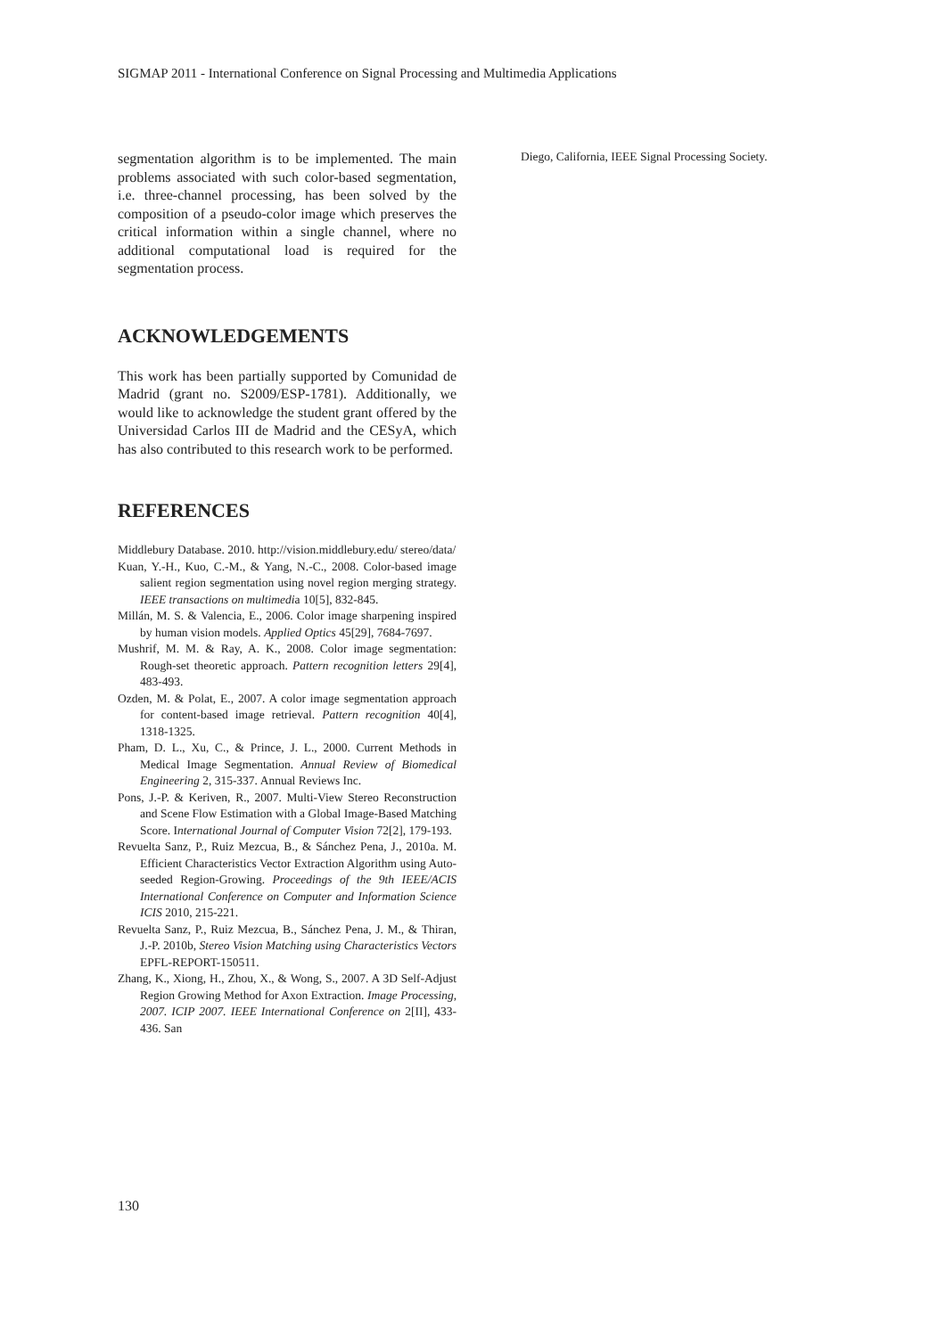SIGMAP 2011 - International Conference on Signal Processing and Multimedia Applications
segmentation algorithm is to be implemented. The main problems associated with such color-based segmentation, i.e. three-channel processing, has been solved by the composition of a pseudo-color image which preserves the critical information within a single channel, where no additional computational load is required for the segmentation process.
ACKNOWLEDGEMENTS
This work has been partially supported by Comunidad de Madrid (grant no. S2009/ESP-1781). Additionally, we would like to acknowledge the student grant offered by the Universidad Carlos III de Madrid and the CESyA, which has also contributed to this research work to be performed.
REFERENCES
Middlebury Database. 2010. http://vision.middlebury.edu/ stereo/data/
Kuan, Y.-H., Kuo, C.-M., & Yang, N.-C., 2008. Color-based image salient region segmentation using novel region merging strategy. IEEE transactions on multimedia 10[5], 832-845.
Millán, M. S. & Valencia, E., 2006. Color image sharpening inspired by human vision models. Applied Optics 45[29], 7684-7697.
Mushrif, M. M. & Ray, A. K., 2008. Color image segmentation: Rough-set theoretic approach. Pattern recognition letters 29[4], 483-493.
Ozden, M. & Polat, E., 2007. A color image segmentation approach for content-based image retrieval. Pattern recognition 40[4], 1318-1325.
Pham, D. L., Xu, C., & Prince, J. L., 2000. Current Methods in Medical Image Segmentation. Annual Review of Biomedical Engineering 2, 315-337. Annual Reviews Inc.
Pons, J.-P. & Keriven, R., 2007. Multi-View Stereo Reconstruction and Scene Flow Estimation with a Global Image-Based Matching Score. International Journal of Computer Vision 72[2], 179-193.
Revuelta Sanz, P., Ruiz Mezcua, B., & Sánchez Pena, J., 2010a. M. Efficient Characteristics Vector Extraction Algorithm using Auto-seeded Region-Growing. Proceedings of the 9th IEEE/ACIS International Conference on Computer and Information Science ICIS 2010, 215-221.
Revuelta Sanz, P., Ruiz Mezcua, B., Sánchez Pena, J. M., & Thiran, J.-P. 2010b, Stereo Vision Matching using Characteristics Vectors EPFL-REPORT-150511.
Zhang, K., Xiong, H., Zhou, X., & Wong, S., 2007. A 3D Self-Adjust Region Growing Method for Axon Extraction. Image Processing, 2007. ICIP 2007. IEEE International Conference on 2[II], 433-436. San
Diego, California, IEEE Signal Processing Society.
130